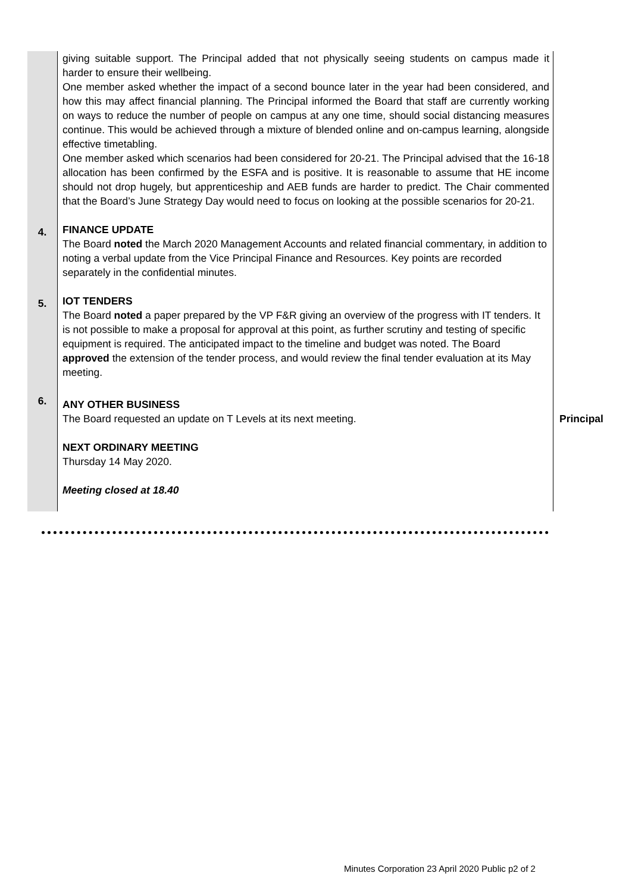| | giving suitable support. The Principal added that not physically seeing students on campus made it harder to ensure their wellbeing. One member asked whether the impact of a second bounce later in the year had been considered, and how this may affect financial planning. The Principal informed the Board that staff are currently working on ways to reduce the number of people on campus at any one time, should social distancing measures continue. This would be achieved through a mixture of blended online and on-campus learning, alongside effective timetabling. One member asked which scenarios had been considered for 20-21. The Principal advised that the 16-18 allocation has been confirmed by the ESFA and is positive. It is reasonable to assume that HE income should not drop hugely, but apprenticeship and AEB funds are harder to predict. The Chair commented that the Board’s June Strategy Day would need to focus on looking at the possible scenarios for 20-21. | |
| 4. | FINANCE UPDATE The Board noted the March 2020 Management Accounts and related financial commentary, in addition to noting a verbal update from the Vice Principal Finance and Resources. Key points are recorded separately in the confidential minutes. | |
| 5. | IOT TENDERS The Board noted a paper prepared by the VP F&R giving an overview of the progress with IT tenders. It is not possible to make a proposal for approval at this point, as further scrutiny and testing of specific equipment is required. The anticipated impact to the timeline and budget was noted. The Board approved the extension of the tender process, and would review the final tender evaluation at its May meeting. | |
| 6. | ANY OTHER BUSINESS The Board requested an update on T Levels at its next meeting. NEXT ORDINARY MEETING Thursday 14 May 2020. Meeting closed at 18.40 | Principal |
Minutes Corporation 23 April 2020 Public p2 of 2